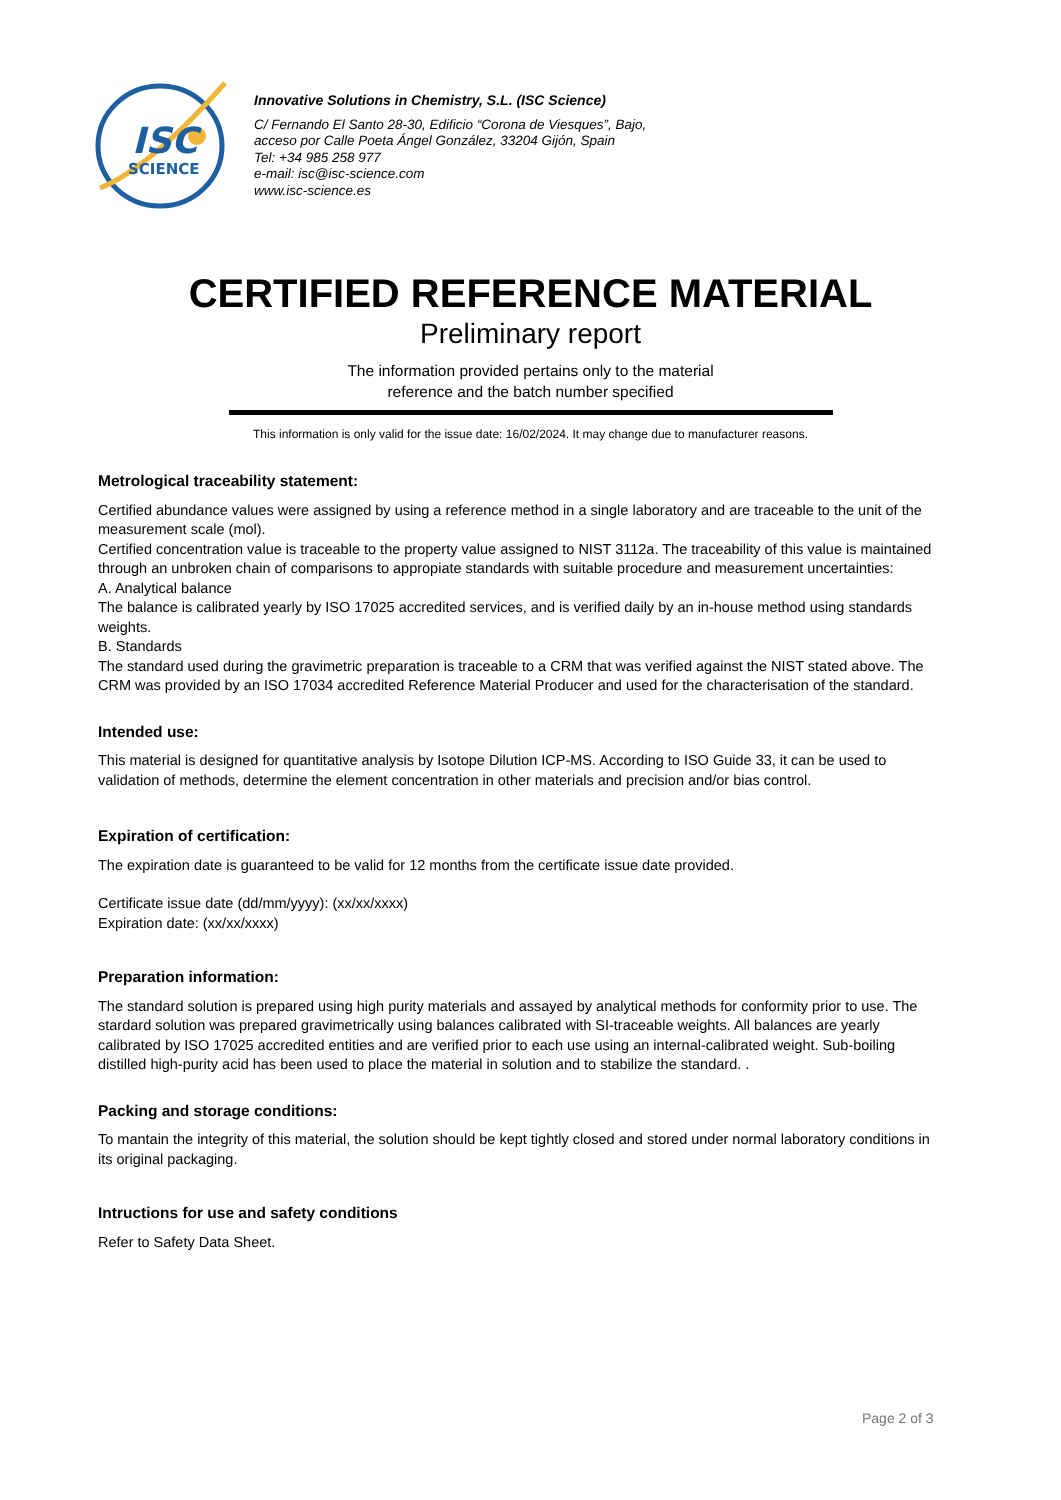ISC
SCIENCE
Innovative Solutions in Chemistry, S.L. (ISC Science)
C/ Fernando El Santo 28-30, Edificio “Corona de Viesques”, Bajo,
acceso por Calle Poeta Ángel González, 33204 Gijón, Spain
Tel: +34 985 258 977
e-mail: isc@isc-science.com
www.isc-science.es
CERTIFIED REFERENCE MATERIAL
Preliminary report
The information provided pertains only to the material
reference and the batch number specified
This information is only valid for the issue date: 16/02/2024. It may change due to manufacturer reasons.
Metrological traceability statement:
Certified abundance values were assigned by using a reference method in a single laboratory and are traceable to the unit of the measurement scale (mol).
Certified concentration value is traceable to the property value assigned to NIST 3112a. The traceability of this value is maintained through an unbroken chain of comparisons to appropiate standards with suitable procedure and measurement uncertainties:
A. Analytical balance
The balance is calibrated yearly by ISO 17025 accredited services, and is verified daily by an in-house method using standards weights.
B. Standards
The standard used during the gravimetric preparation is traceable to a CRM that was verified against the NIST stated above. The CRM was provided by an ISO 17034 accredited Reference Material Producer and used for the characterisation of the standard.
Intended use:
This material is designed for quantitative analysis by Isotope Dilution ICP-MS. According to ISO Guide 33, it can be used to validation of methods, determine the element concentration in other materials and precision and/or bias control.
Expiration of certification:
The expiration date is guaranteed to be valid for 12 months from the certificate issue date provided.
Certificate issue date (dd/mm/yyyy): (xx/xx/xxxx)
Expiration date: (xx/xx/xxxx)
Preparation information:
The standard solution is prepared using high purity materials and assayed by analytical methods for conformity prior to use. The stardard solution was prepared gravimetrically using balances calibrated with SI-traceable weights. All balances are yearly calibrated by ISO 17025 accredited entities and are verified prior to each use using an internal-calibrated weight. Sub-boiling distilled high-purity acid has been used to place the material in solution and to stabilize the standard. .
Packing and storage conditions:
To mantain the integrity of this material, the solution should be kept tightly closed and stored under normal laboratory conditions in its original packaging.
Intructions for use and safety conditions
Refer to Safety Data Sheet.
Page 2 of 3